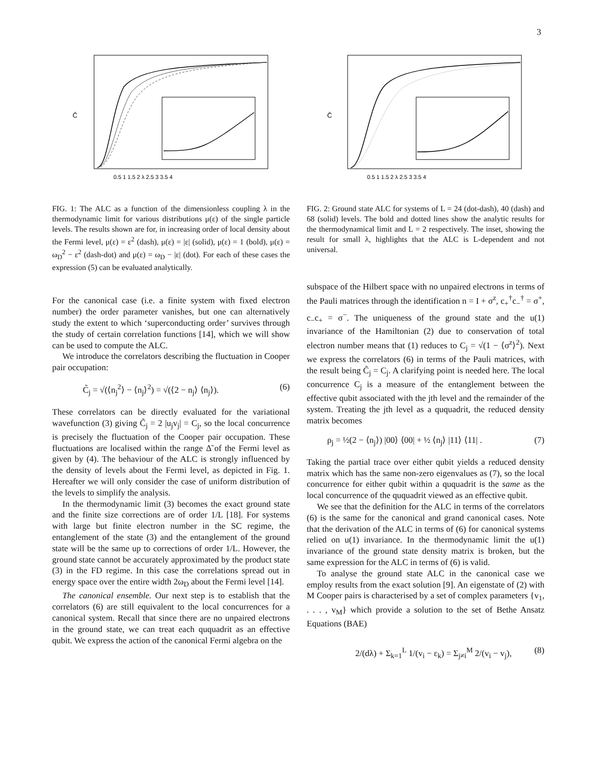3
C̄
0.5 1 1.5 2 λ 2.5 3 3.5 4
FIG. 1: The ALC as a function of the dimensionless coupling λ in the thermodynamic limit for various distributions μ(ε) of the single particle levels. The results shown are for, in increasing order of local density about the Fermi level, μ(ε) = ε<sup>2</sup> (dash), μ(ε) = |ε| (solid), μ(ε) = 1 (bold), μ(ε) = ω<sub>D</sub><sup>2</sup> − ε<sup>2</sup> (dash-dot) and μ(ε) = ω<sub>D</sub> − |ε| (dot). For each of these cases the expression (5) can be evaluated analytically.
For the canonical case (i.e. a finite system with fixed electron number) the order parameter vanishes, but one can alternatively study the extent to which ‘superconducting order’ survives through the study of certain correlation functions [14], which we will show can be used to compute the ALC.
We introduce the correlators describing the fluctuation in Cooper pair occupation:
C̃<sub>j</sub> = √(⟨n<sub>j</sub><sup>2</sup>⟩ − ⟨n<sub>j</sub>⟩<sup>2</sup>) = √(⟨2 − n<sub>j</sub>⟩ ⟨n<sub>j</sub>⟩). (6)
These correlators can be directly evaluated for the variational wavefunction (3) giving C̃<sub>j</sub> = 2 |u<sub>j</sub>v<sub>j</sub>| = C<sub>j</sub>, so the local concurrence is precisely the fluctuation of the Cooper pair occupation. These fluctuations are localised within the range Δ̃ of the Fermi level as given by (4). The behaviour of the ALC is strongly influenced by the density of levels about the Fermi level, as depicted in Fig. 1. Hereafter we will only consider the case of uniform distribution of the levels to simplify the analysis.
In the thermodynamic limit (3) becomes the exact ground state and the finite size corrections are of order 1/L [18]. For systems with large but finite electron number in the SC regime, the entanglement of the state (3) and the entanglement of the ground state will be the same up to corrections of order 1/L. However, the ground state cannot be accurately approximated by the product state (3) in the FD regime. In this case the correlations spread out in energy space over the entire width 2ω<sub>D</sub> about the Fermi level [14].
The canonical ensemble. Our next step is to establish that the correlators (6) are still equivalent to the local concurrences for a canonical system. Recall that since there are no unpaired electrons in the ground state, we can treat each ququadrit as an effective qubit. We express the action of the canonical Fermi algebra on the
C̄
0.5 1 1.5 2 λ 2.5 3 3.5 4
FIG. 2: Ground state ALC for systems of L = 24 (dot-dash), 40 (dash) and 68 (solid) levels. The bold and dotted lines show the analytic results for the thermodynamical limit and L = 2 respectively. The inset, showing the result for small λ, highlights that the ALC is L-dependent and not universal.
subspace of the Hilbert space with no unpaired electrons in terms of the Pauli matrices through the identification n = I + σ<sup>z</sup>, c<sub>+</sub><sup>†</sup>c<sub>−</sub><sup>†</sup> = σ<sup>+</sup>, c<sub>−</sub>c<sub>+</sub> = σ<sup>−</sup>. The uniqueness of the ground state and the u(1) invariance of the Hamiltonian (2) due to conservation of total electron number means that (1) reduces to C<sub>j</sub> = √(1 − ⟨σ<sup>z</sup>⟩<sup>2</sup>). Next we express the correlators (6) in terms of the Pauli matrices, with the result being C̃<sub>j</sub> = C<sub>j</sub>. A clarifying point is needed here. The local concurrence C<sub>j</sub> is a measure of the entanglement between the effective qubit associated with the jth level and the remainder of the system. Treating the jth level as a ququadrit, the reduced density matrix becomes
ρ<sub>j</sub> = ½(2 − ⟨n<sub>j</sub>⟩) |00⟩ ⟨00| + ½ ⟨n<sub>j</sub>⟩ |11⟩ ⟨11| . (7)
Taking the partial trace over either qubit yields a reduced density matrix which has the same non-zero eigenvalues as (7), so the local concurrence for either qubit within a ququadrit is the same as the local concurrence of the ququadrit viewed as an effective qubit.
We see that the definition for the ALC in terms of the correlators (6) is the same for the canonical and grand canonical cases. Note that the derivation of the ALC in terms of (6) for canonical systems relied on u(1) invariance. In the thermodynamic limit the u(1) invariance of the ground state density matrix is broken, but the same expression for the ALC in terms of (6) is valid.
To analyse the ground state ALC in the canonical case we employ results from the exact solution [9]. An eigenstate of (2) with M Cooper pairs is characterised by a set of complex parameters {v<sub>1</sub>, . . . , v<sub>M</sub>} which provide a solution to the set of Bethe Ansatz Equations (BAE)
2/(dλ) + Σ<sub>k=1</sub><sup>L</sup> 1/(v<sub>i</sub> − ε<sub>k</sub>) = Σ<sub>j≠i</sub><sup>M</sup> 2/(v<sub>i</sub> − v<sub>j</sub>), (8)